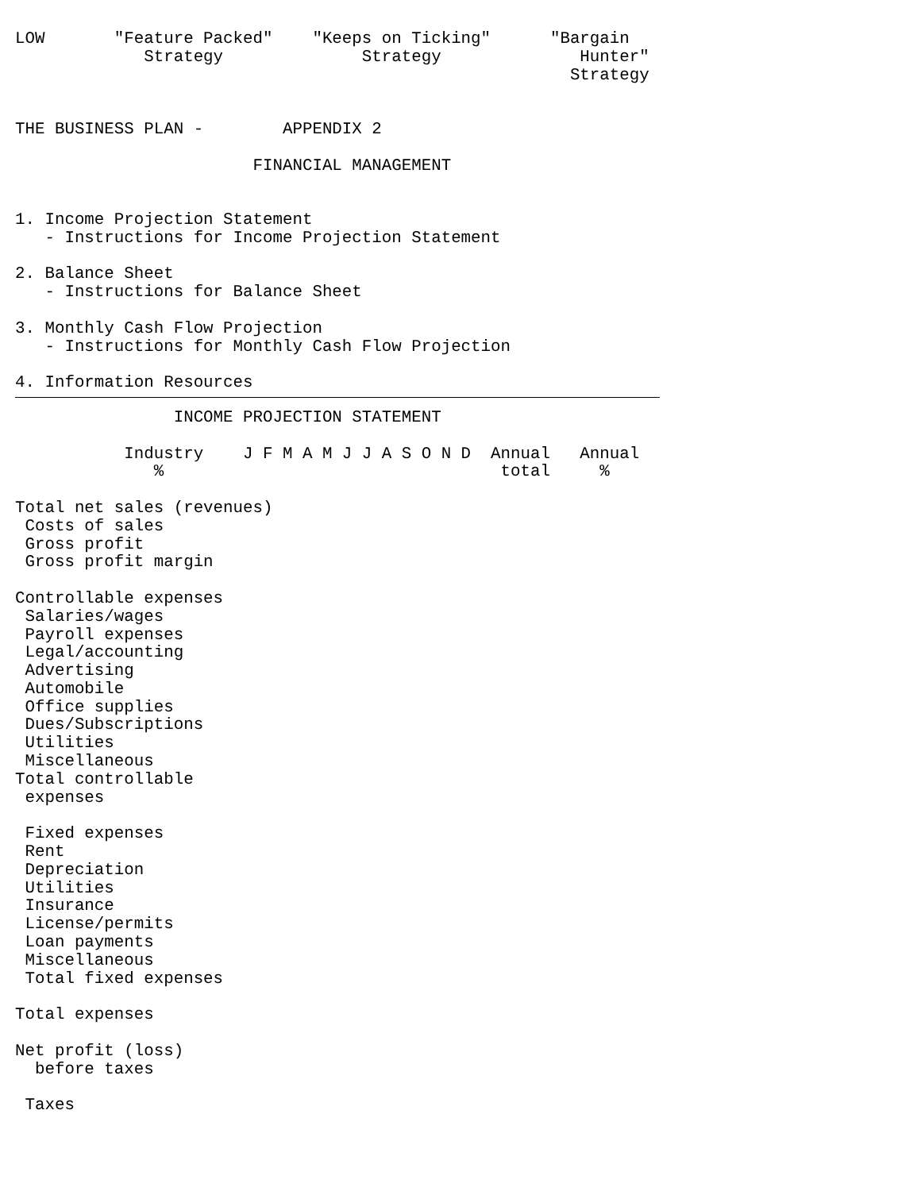LOW       "Feature Packed"    "Keeps on Ticking"      "Bargain
             Strategy              Strategy              Hunter"
                                                        Strategy


THE BUSINESS PLAN -        APPENDIX 2

                        FINANCIAL MANAGEMENT


1. Income Projection Statement
   - Instructions for Income Projection Statement

2. Balance Sheet
   - Instructions for Balance Sheet

3. Monthly Cash Flow Projection
   - Instructions for Monthly Cash Flow Projection

4. Information Resources
                INCOME PROJECTION STATEMENT

           Industry    J F M A M J J A S O N D  Annual   Annual
              %                                  total     %

Total net sales (revenues)
 Costs of sales
 Gross profit
 Gross profit margin

Controllable expenses
 Salaries/wages
 Payroll expenses
 Legal/accounting
 Advertising
 Automobile
 Office supplies
 Dues/Subscriptions
 Utilities
 Miscellaneous
Total controllable
 expenses

 Fixed expenses
 Rent
 Depreciation
 Utilities
 Insurance
 License/permits
 Loan payments
 Miscellaneous
 Total fixed expenses

Total expenses

Net profit (loss)
  before taxes

 Taxes